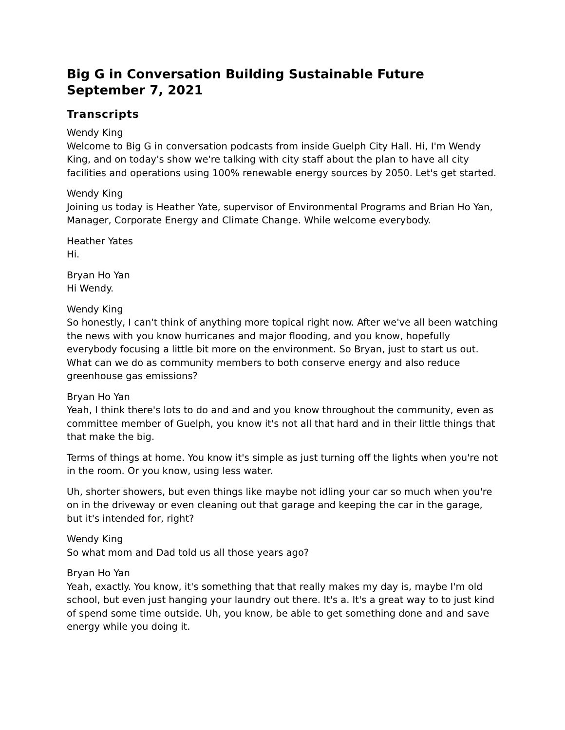Big G in Conversation Building Sustainable Future September 7, 2021
Transcripts
Wendy King
Welcome to Big G in conversation podcasts from inside Guelph City Hall. Hi, I'm Wendy King, and on today's show we're talking with city staff about the plan to have all city facilities and operations using 100% renewable energy sources by 2050. Let's get started.
Wendy King
Joining us today is Heather Yate, supervisor of Environmental Programs and Brian Ho Yan, Manager, Corporate Energy and Climate Change. While welcome everybody.
Heather Yates
Hi.
Bryan Ho Yan
Hi Wendy.
Wendy King
So honestly, I can't think of anything more topical right now. After we've all been watching the news with you know hurricanes and major flooding, and you know, hopefully everybody focusing a little bit more on the environment. So Bryan, just to start us out. What can we do as community members to both conserve energy and also reduce greenhouse gas emissions?
Bryan Ho Yan
Yeah, I think there's lots to do and and and you know throughout the community, even as committee member of Guelph, you know it's not all that hard and in their little things that that make the big.
Terms of things at home. You know it's simple as just turning off the lights when you're not in the room. Or you know, using less water.
Uh, shorter showers, but even things like maybe not idling your car so much when you're on in the driveway or even cleaning out that garage and keeping the car in the garage, but it's intended for, right?
Wendy King
So what mom and Dad told us all those years ago?
Bryan Ho Yan
Yeah, exactly. You know, it's something that that really makes my day is, maybe I'm old school, but even just hanging your laundry out there. It's a. It's a great way to to just kind of spend some time outside. Uh, you know, be able to get something done and and save energy while you doing it.